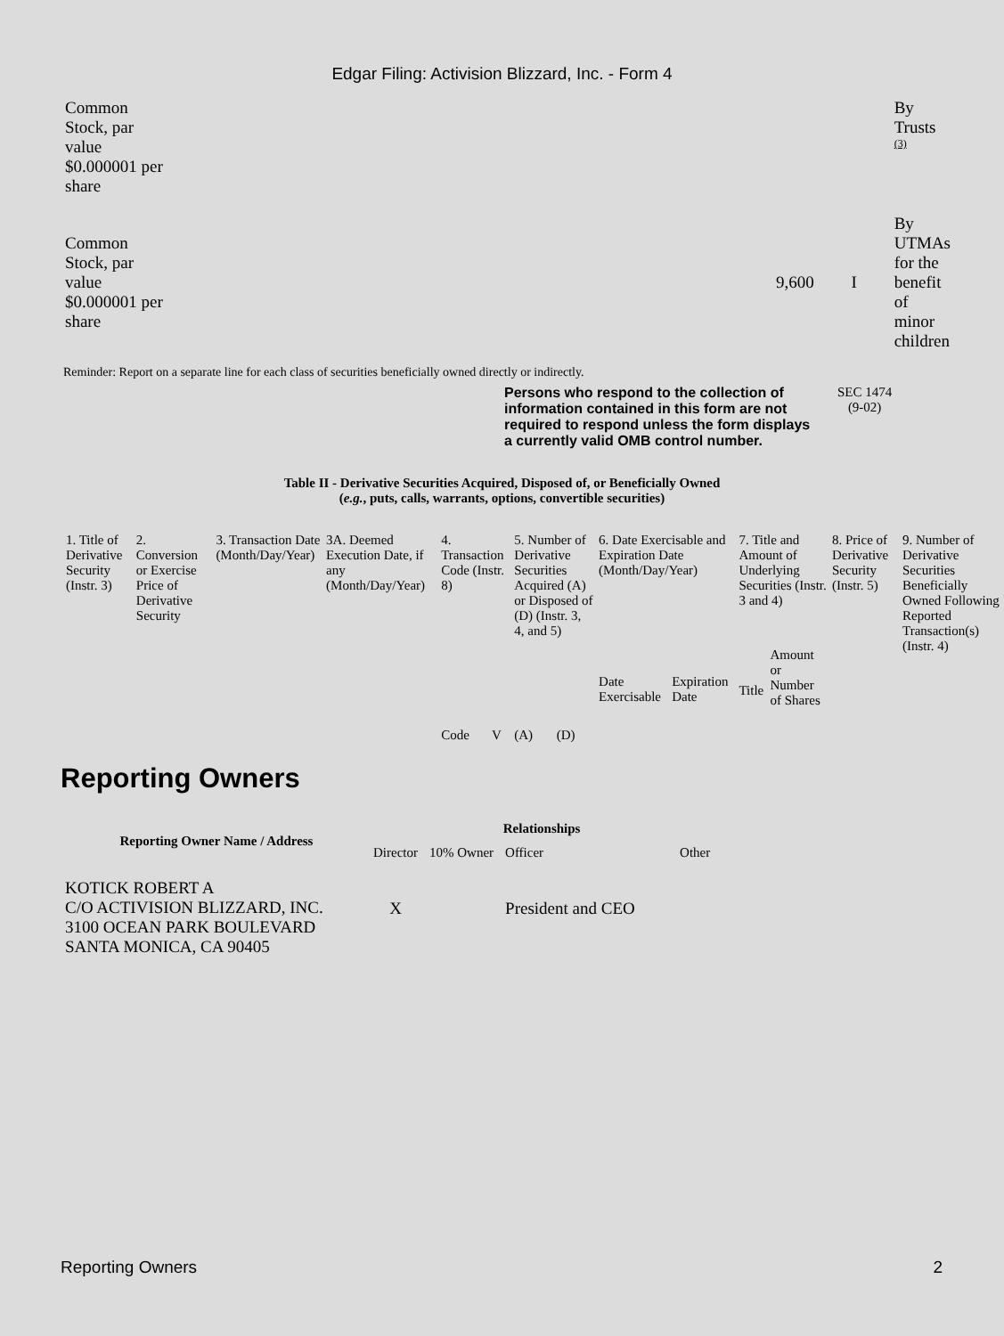Edgar Filing: Activision Blizzard, Inc. - Form 4
| Common Stock, par value $0.000001 per share | | | | By Trusts <sup>(3)</sup> |
| Common Stock, par value $0.000001 per share | | 9,600 | I | By UTMAs for the benefit of minor children |
Reminder: Report on a separate line for each class of securities beneficially owned directly or indirectly.
Persons who respond to the collection of information contained in this form are not required to respond unless the form displays a currently valid OMB control number.
SEC 1474
(9-02)
Table II - Derivative Securities Acquired, Disposed of, or Beneficially Owned
(e.g., puts, calls, warrants, options, convertible securities)
| 1. Title of Derivative Security (Instr. 3) | 2. Conversion or Exercise Price of Derivative Security | 3. Transaction Date (Month/Day/Year) | 3A. Deemed Execution Date, if any (Month/Day/Year) | 4. Transaction Code (Instr. 8) | | 5. Number of Derivative Securities Acquired (A) or Disposed of (D) (Instr. 3, 4, and 5) | | 6. Date Exercisable and Expiration Date (Month/Day/Year) | | 7. Title and Amount of Underlying Securities (Instr. 3 and 4) | | 8. Price of Derivative Security (Instr. 5) | 9. Number of Derivative Securities Beneficially Owned Following Reported Transaction(s) (Instr. 4) |
| | | | | Code | V | (A) | (D) | Date Exercisable | Expiration Date | Title | Amount or Number of Shares | | |
Reporting Owners
| Reporting Owner Name / Address | Relationships | | | |
| --- | --- | --- | --- | --- |
| | Director | 10% Owner | Officer | Other |
| KOTICK ROBERT A C/O ACTIVISION BLIZZARD, INC. 3100 OCEAN PARK BOULEVARD SANTA MONICA, CA 90405 | X | | President and CEO | |
Reporting Owners 2